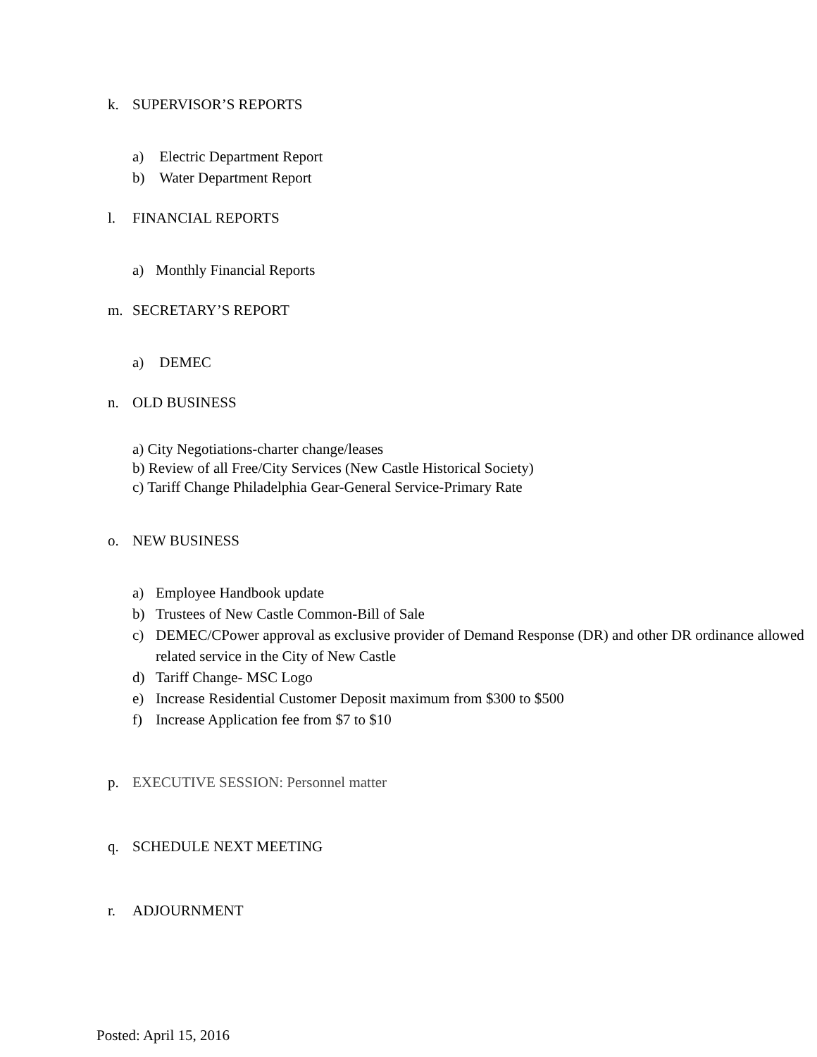k. SUPERVISOR’S REPORTS
a) Electric Department Report
b) Water Department Report
l. FINANCIAL REPORTS
a) Monthly Financial Reports
m. SECRETARY’S REPORT
a) DEMEC
n. OLD BUSINESS
a) City Negotiations-charter change/leases
b) Review of all Free/City Services (New Castle Historical Society)
c) Tariff Change Philadelphia Gear-General Service-Primary Rate
o. NEW BUSINESS
a) Employee Handbook update
b) Trustees of New Castle Common-Bill of Sale
c) DEMEC/CPower approval as exclusive provider of Demand Response (DR) and other DR ordinance allowed related service in the City of New Castle
d) Tariff Change- MSC Logo
e) Increase Residential Customer Deposit maximum from $300 to $500
f) Increase Application fee from $7 to $10
p. EXECUTIVE SESSION: Personnel matter
q. SCHEDULE NEXT MEETING
r. ADJOURNMENT
Posted: April 15, 2016